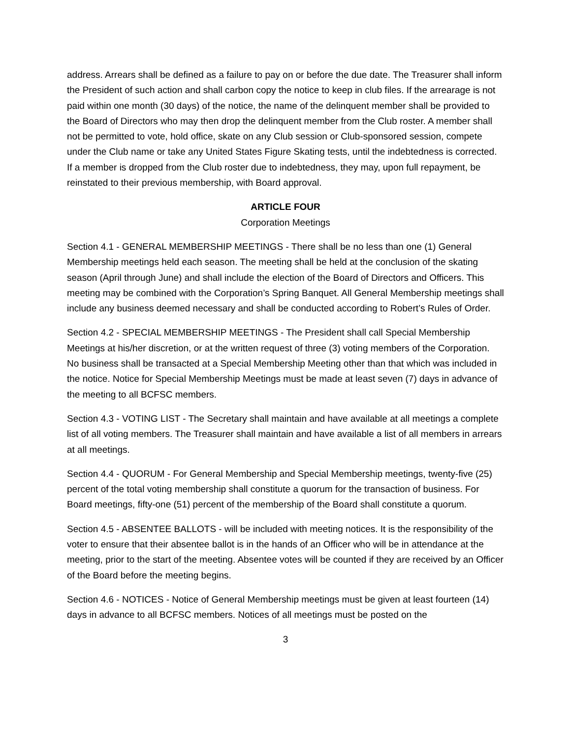address. Arrears shall be defined as a failure to pay on or before the due date. The Treasurer shall inform the President of such action and shall carbon copy the notice to keep in club files. If the arrearage is not paid within one month (30 days) of the notice, the name of the delinquent member shall be provided to the Board of Directors who may then drop the delinquent member from the Club roster. A member shall not be permitted to vote, hold office, skate on any Club session or Club-sponsored session, compete under the Club name or take any United States Figure Skating tests, until the indebtedness is corrected. If a member is dropped from the Club roster due to indebtedness, they may, upon full repayment, be reinstated to their previous membership, with Board approval.
ARTICLE FOUR
Corporation Meetings
Section 4.1 - GENERAL MEMBERSHIP MEETINGS - There shall be no less than one (1) General Membership meetings held each season. The meeting shall be held at the conclusion of the skating season (April through June) and shall include the election of the Board of Directors and Officers. This meeting may be combined with the Corporation’s Spring Banquet. All General Membership meetings shall include any business deemed necessary and shall be conducted according to Robert’s Rules of Order.
Section 4.2 - SPECIAL MEMBERSHIP MEETINGS - The President shall call Special Membership Meetings at his/her discretion, or at the written request of three (3) voting members of the Corporation. No business shall be transacted at a Special Membership Meeting other than that which was included in the notice. Notice for Special Membership Meetings must be made at least seven (7) days in advance of the meeting to all BCFSC members.
Section 4.3 - VOTING LIST - The Secretary shall maintain and have available at all meetings a complete list of all voting members. The Treasurer shall maintain and have available a list of all members in arrears at all meetings.
Section 4.4 - QUORUM - For General Membership and Special Membership meetings, twenty-five (25) percent of the total voting membership shall constitute a quorum for the transaction of business. For Board meetings, fifty-one (51) percent of the membership of the Board shall constitute a quorum.
Section 4.5 - ABSENTEE BALLOTS - will be included with meeting notices. It is the responsibility of the voter to ensure that their absentee ballot is in the hands of an Officer who will be in attendance at the meeting, prior to the start of the meeting. Absentee votes will be counted if they are received by an Officer of the Board before the meeting begins.
Section 4.6 - NOTICES - Notice of General Membership meetings must be given at least fourteen (14) days in advance to all BCFSC members. Notices of all meetings must be posted on the
3